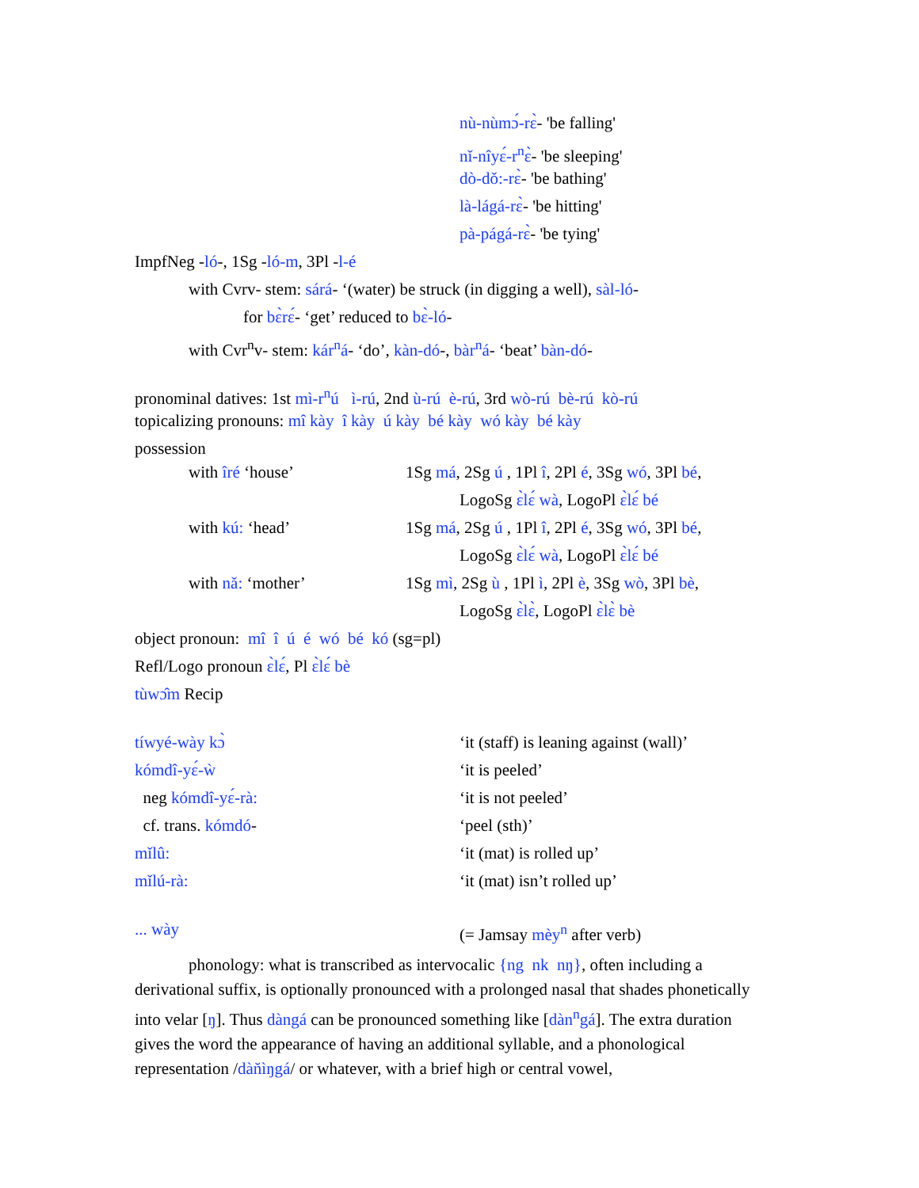nù-nùmɔ́-rɛ̀- 'be falling'
nǐ-nîyɛ́-r<sup>n</sup>ɛ̀- 'be sleeping'
dò-dǒ:-rɛ̀- 'be bathing'
là-lágá-rɛ̀- 'be hitting'
pà-págá-rɛ̀- 'be tying'
ImpfNeg -ló-, 1Sg -ló-m, 3Pl -l-é
with Cvrv- stem: sárá- ‘(water) be struck (in digging a well), sàl-ló-
for bɛ̀rɛ́- ‘get’ reduced to bɛ̀-ló-
with Cvr<sup>n</sup>v- stem: kár<sup>n</sup>á- ‘do’, kàn-dó-, bàr<sup>n</sup>á- ‘beat’ bàn-dó-
pronominal datives: 1st mì-r<sup>n</sup>ú ì-rú, 2nd ù-rú è-rú, 3rd wò-rú bè-rú kò-rú
topicalizing pronouns: mî kày î kày ú kày bé kày wó kày bé kày
possession
with îré ‘house’ 1Sg má, 2Sg ú , 1Pl î, 2Pl é, 3Sg wó, 3Pl bé,
LogoSg ɛ̀lɛ́ wà, LogoPl ɛ̀lɛ́ bé
with kú: ‘head’ 1Sg má, 2Sg ú , 1Pl î, 2Pl é, 3Sg wó, 3Pl bé,
LogoSg ɛ̀lɛ́ wà, LogoPl ɛ̀lɛ́ bé
with nǎ: ‘mother’ 1Sg mì, 2Sg ù , 1Pl ì, 2Pl è, 3Sg wò, 3Pl bè,
LogoSg ɛ̀lɛ̀, LogoPl ɛ̀lɛ̀ bè
object pronoun: mî î ú é wó bé kó (sg=pl)
Refl/Logo pronoun ɛ̀lɛ́, Pl ɛ̀lɛ́ bè
tùwɔ̂m Recip
tíwyé-wày kɔ̀ ‘it (staff) is leaning against (wall)’
kómdî-yɛ́-ẁ ‘it is peeled’
neg kómdî-yɛ́-rà: ‘it is not peeled’
cf. trans. kómdó- ‘peel (sth)’
mǐlû: ‘it (mat) is rolled up’
mǐlú-rà: ‘it (mat) isn’t rolled up’
... wày (= Jamsay mèy<sup>n</sup> after verb)
phonology: what is transcribed as intervocalic {ng nk nŋ}, often including a derivational suffix, is optionally pronounced with a prolonged nasal that shades phonetically into velar [ŋ]. Thus dàngá can be pronounced something like [dàn<sup>n</sup>gá]. The extra duration gives the word the appearance of having an additional syllable, and a phonological representation /dàn̆ìŋgá/ or whatever, with a brief high or central vowel,